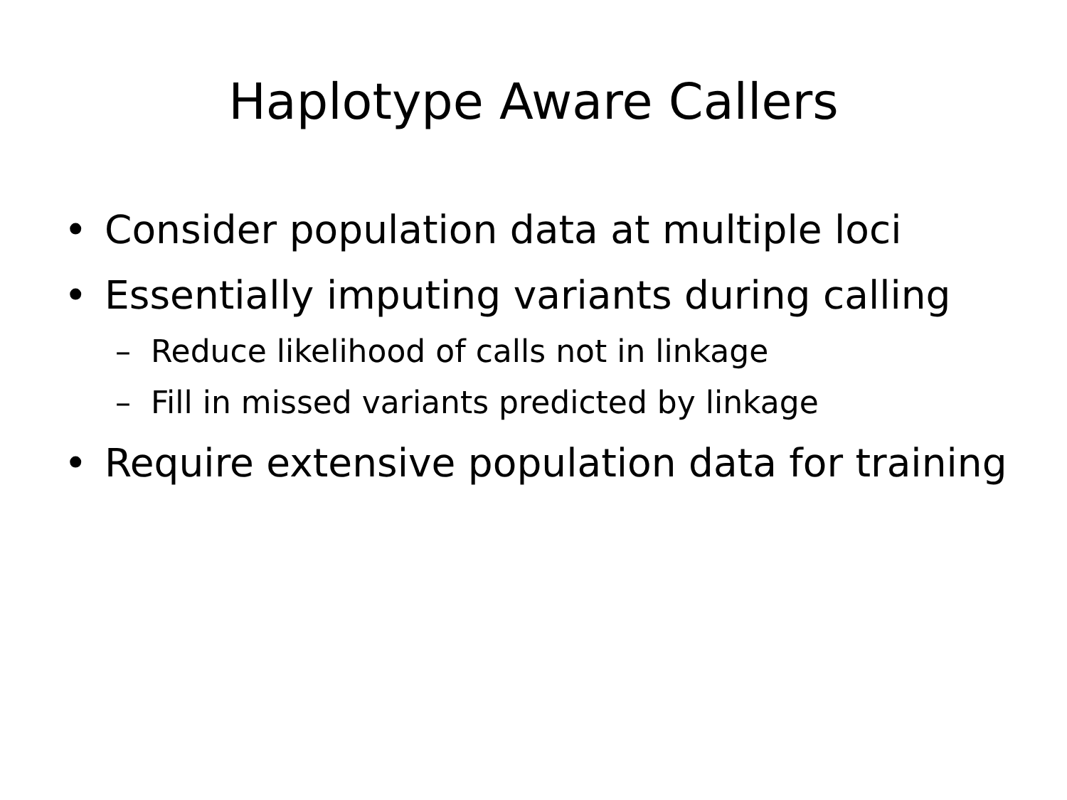Haplotype Aware Callers
• Consider population data at multiple loci
• Essentially imputing variants during calling
– Reduce likelihood of calls not in linkage
– Fill in missed variants predicted by linkage
• Require extensive population data for training